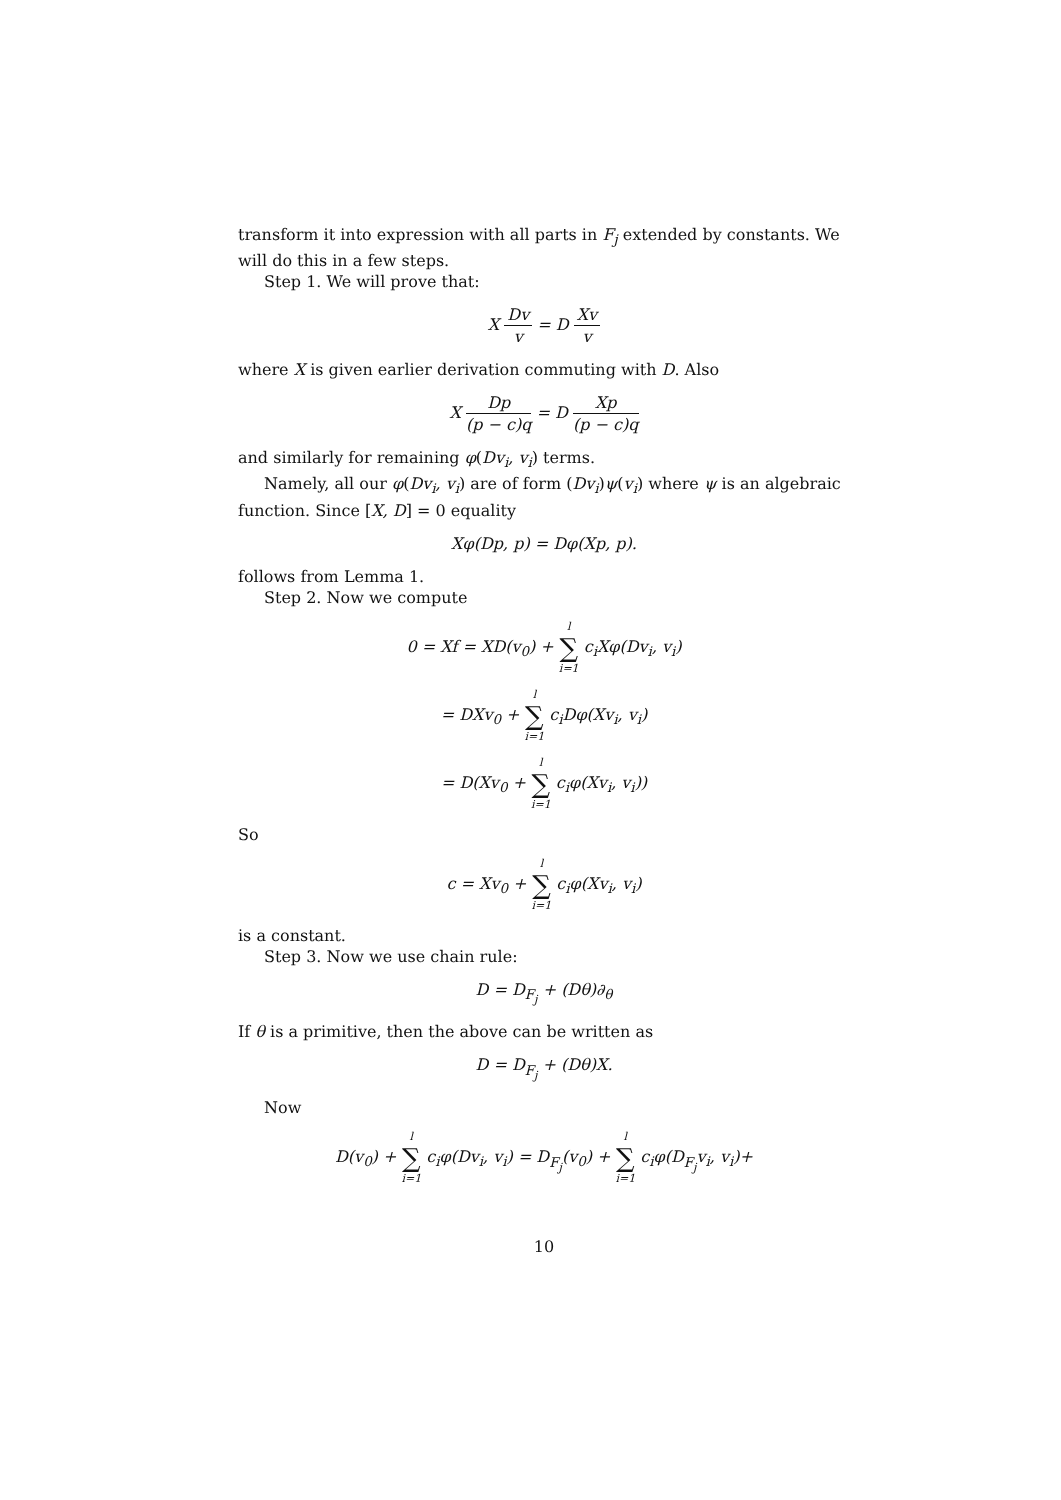transform it into expression with all parts in F<sub>j</sub> extended by constants. We will do this in a few steps.
Step 1. We will prove that:
X Dv v = D Xv v
where X is given earlier derivation commuting with D. Also
X Dp (p − c)q = D Xp (p − c)q
and similarly for remaining φ(Dv<sub>i</sub>, v<sub>i</sub>) terms.
Namely, all our φ(Dv<sub>i</sub>, v<sub>i</sub>) are of form (Dv<sub>i</sub>)ψ(v<sub>i</sub>) where ψ is an algebraic function. Since [X, D] = 0 equality
Xφ(Dp, p) = Dφ(Xp, p).
follows from Lemma 1.
Step 2. Now we compute
0 = Xf = XD(v<sub>0</sub>) + l ∑ i=1 c<sub>i</sub>Xφ(Dv<sub>i</sub>, v<sub>i</sub>)
= DXv<sub>0</sub> + l ∑ i=1 c<sub>i</sub>Dφ(Xv<sub>i</sub>, v<sub>i</sub>)
= D(Xv<sub>0</sub> + l ∑ i=1 c<sub>i</sub>φ(Xv<sub>i</sub>, v<sub>i</sub>))
So
c = Xv<sub>0</sub> + l ∑ i=1 c<sub>i</sub>φ(Xv<sub>i</sub>, v<sub>i</sub>)
is a constant.
Step 3. Now we use chain rule:
D = D<sub>F<sub>j</sub></sub> + (Dθ)∂<sub>θ</sub>
If θ is a primitive, then the above can be written as
D = D<sub>F<sub>j</sub></sub> + (Dθ)X.
Now
D(v<sub>0</sub>) + l ∑ i=1 c<sub>i</sub>φ(Dv<sub>i</sub>, v<sub>i</sub>) = D<sub>F<sub>j</sub></sub>(v<sub>0</sub>) + l ∑ i=1 c<sub>i</sub>φ(D<sub>F<sub>j</sub></sub>v<sub>i</sub>, v<sub>i</sub>)+
10